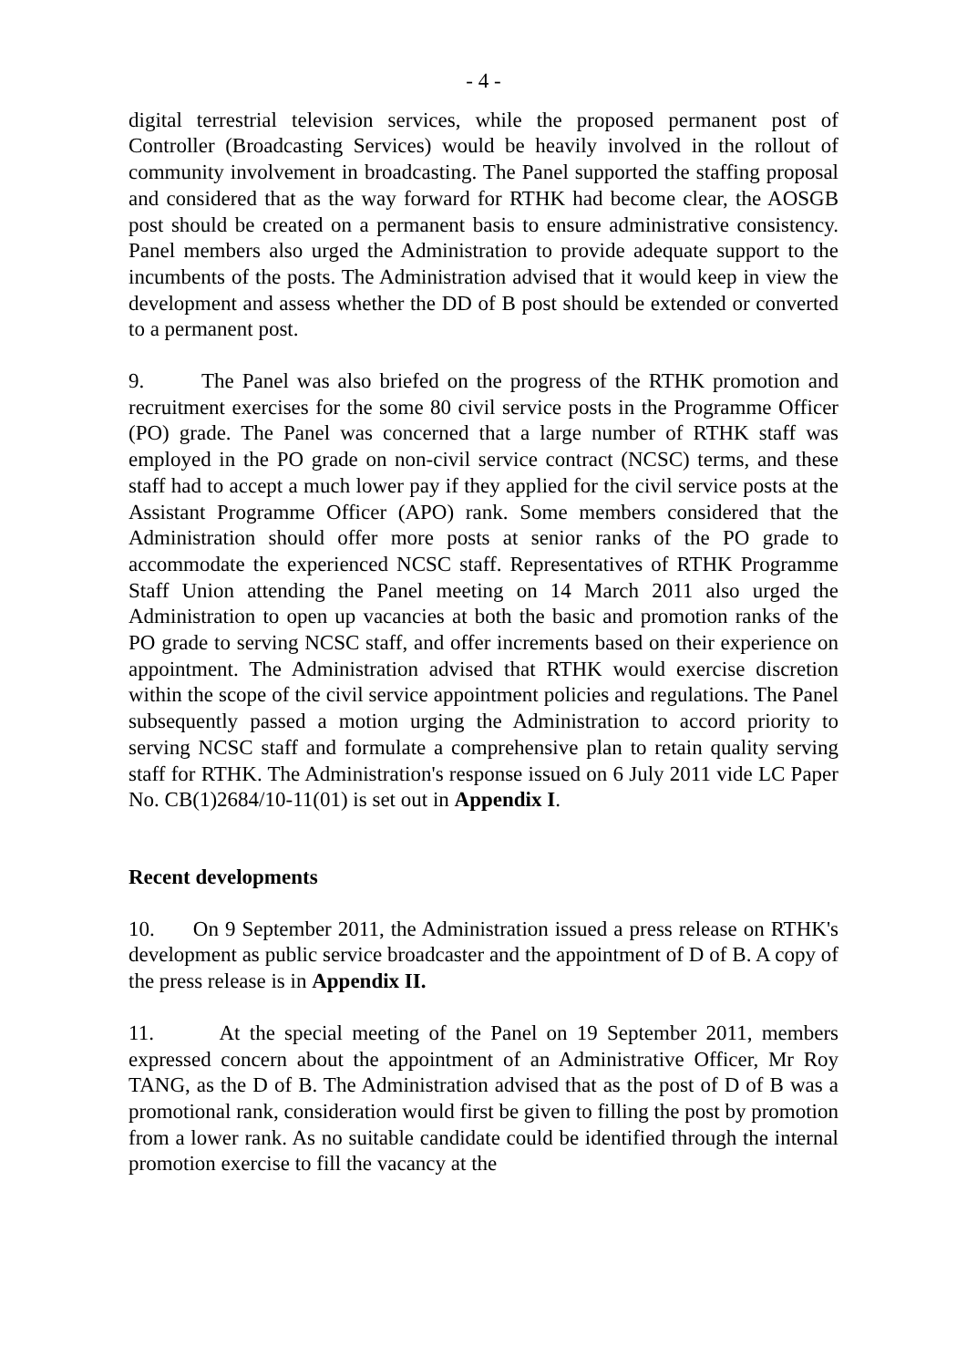- 4 -
digital terrestrial television services, while the proposed permanent post of Controller (Broadcasting Services) would be heavily involved in the rollout of community involvement in broadcasting. The Panel supported the staffing proposal and considered that as the way forward for RTHK had become clear, the AOSGB post should be created on a permanent basis to ensure administrative consistency. Panel members also urged the Administration to provide adequate support to the incumbents of the posts. The Administration advised that it would keep in view the development and assess whether the DD of B post should be extended or converted to a permanent post.
9. The Panel was also briefed on the progress of the RTHK promotion and recruitment exercises for the some 80 civil service posts in the Programme Officer (PO) grade. The Panel was concerned that a large number of RTHK staff was employed in the PO grade on non-civil service contract (NCSC) terms, and these staff had to accept a much lower pay if they applied for the civil service posts at the Assistant Programme Officer (APO) rank. Some members considered that the Administration should offer more posts at senior ranks of the PO grade to accommodate the experienced NCSC staff. Representatives of RTHK Programme Staff Union attending the Panel meeting on 14 March 2011 also urged the Administration to open up vacancies at both the basic and promotion ranks of the PO grade to serving NCSC staff, and offer increments based on their experience on appointment. The Administration advised that RTHK would exercise discretion within the scope of the civil service appointment policies and regulations. The Panel subsequently passed a motion urging the Administration to accord priority to serving NCSC staff and formulate a comprehensive plan to retain quality serving staff for RTHK. The Administration's response issued on 6 July 2011 vide LC Paper No. CB(1)2684/10-11(01) is set out in Appendix I.
Recent developments
10. On 9 September 2011, the Administration issued a press release on RTHK's development as public service broadcaster and the appointment of D of B. A copy of the press release is in Appendix II.
11. At the special meeting of the Panel on 19 September 2011, members expressed concern about the appointment of an Administrative Officer, Mr Roy TANG, as the D of B. The Administration advised that as the post of D of B was a promotional rank, consideration would first be given to filling the post by promotion from a lower rank. As no suitable candidate could be identified through the internal promotion exercise to fill the vacancy at the